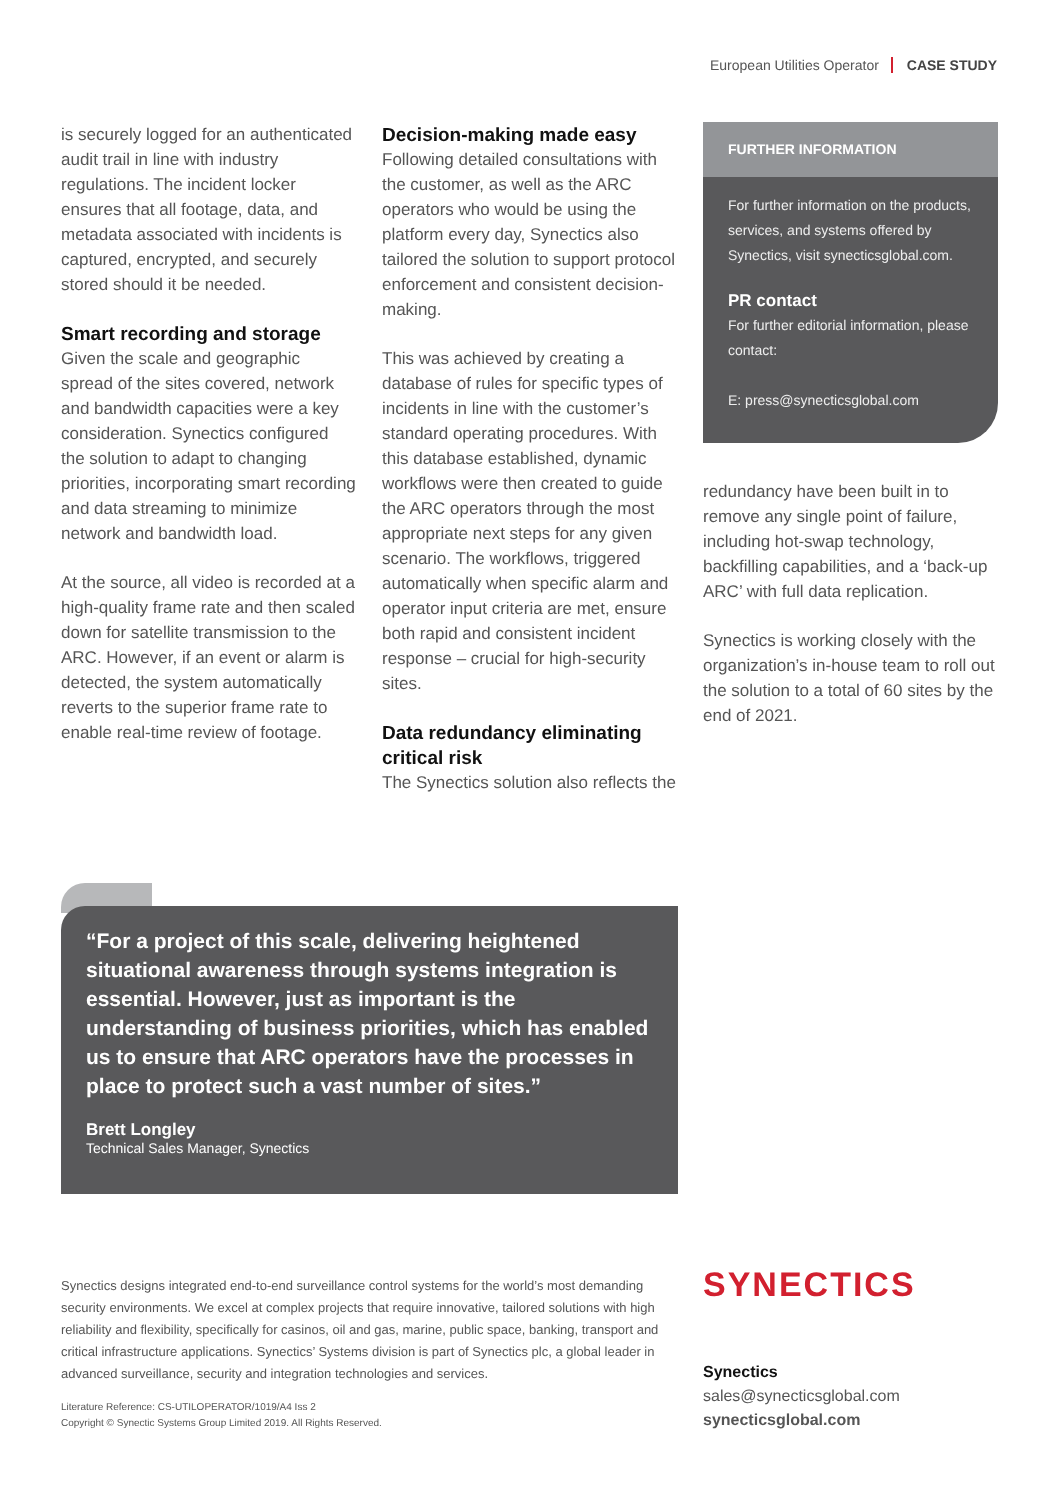European Utilities Operator CASE STUDY
is securely logged for an authenticated audit trail in line with industry regulations. The incident locker ensures that all footage, data, and metadata associated with incidents is captured, encrypted, and securely stored should it be needed.
Smart recording and storage
Given the scale and geographic spread of the sites covered, network and bandwidth capacities were a key consideration. Synectics configured the solution to adapt to changing priorities, incorporating smart recording and data streaming to minimize network and bandwidth load.
At the source, all video is recorded at a high-quality frame rate and then scaled down for satellite transmission to the ARC. However, if an event or alarm is detected, the system automatically reverts to the superior frame rate to enable real-time review of footage.
Decision-making made easy
Following detailed consultations with the customer, as well as the ARC operators who would be using the platform every day, Synectics also tailored the solution to support protocol enforcement and consistent decision-making.
This was achieved by creating a database of rules for specific types of incidents in line with the customer’s standard operating procedures. With this database established, dynamic workflows were then created to guide the ARC operators through the most appropriate next steps for any given scenario. The workflows, triggered automatically when specific alarm and operator input criteria are met, ensure both rapid and consistent incident response – crucial for high-security sites.
Data redundancy eliminating critical risk
The Synectics solution also reflects the
FURTHER INFORMATION
For further information on the products, services, and systems offered by Synectics, visit synecticsglobal.com.
PR contact
For further editorial information, please contact:
E: press@synecticsglobal.com
redundancy have been built in to remove any single point of failure, including hot-swap technology, backfilling capabilities, and a ‘back-up ARC’ with full data replication.
Synectics is working closely with the organization’s in-house team to roll out the solution to a total of 60 sites by the end of 2021.
“For a project of this scale, delivering heightened situational awareness through systems integration is essential. However, just as important is the understanding of business priorities, which has enabled us to ensure that ARC operators have the processes in place to protect such a vast number of sites.”
Brett Longley
Technical Sales Manager, Synectics
Synectics designs integrated end-to-end surveillance control systems for the world’s most demanding security environments. We excel at complex projects that require innovative, tailored solutions with high reliability and flexibility, specifically for casinos, oil and gas, marine, public space, banking, transport and critical infrastructure applications. Synectics’ Systems division is part of Synectics plc, a global leader in advanced surveillance, security and integration technologies and services.
Literature Reference: CS-UTILOPERATOR/1019/A4 Iss 2
Copyright © Synectic Systems Group Limited 2019. All Rights Reserved.
SYNECTICS
Synectics
sales@synecticsglobal.com
synecticsglobal.com